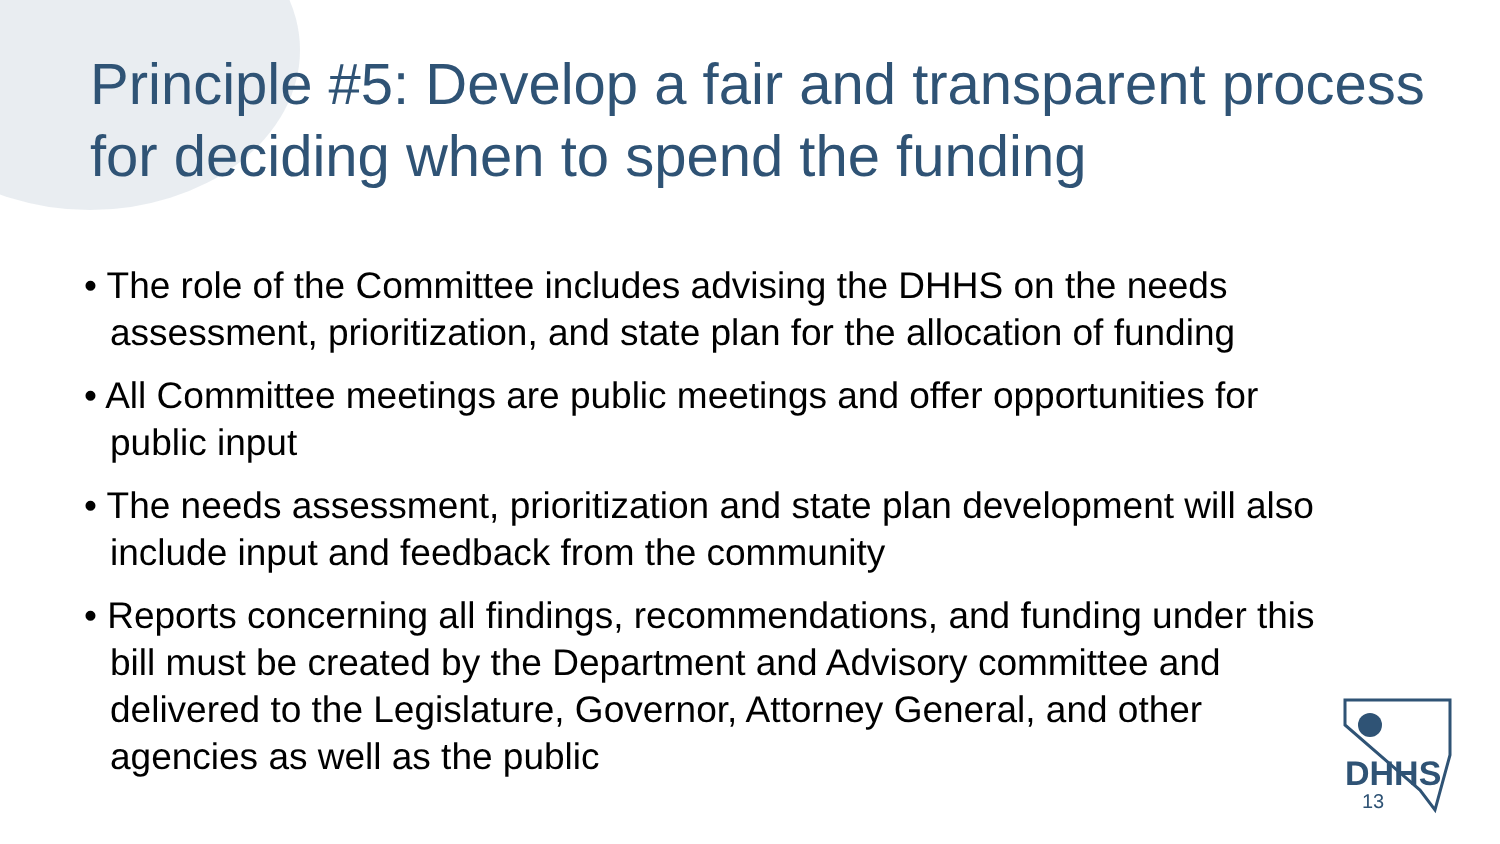Principle #5: Develop a fair and transparent process for deciding when to spend the funding
• The role of the Committee includes advising the DHHS on the needs assessment, prioritization, and state plan for the allocation of funding
• All Committee meetings are public meetings and offer opportunities for public input
• The needs assessment, prioritization and state plan development will also include input and feedback from the community
• Reports concerning all findings, recommendations, and funding under this bill must be created by the Department and Advisory committee and delivered to the Legislature, Governor, Attorney General, and other agencies as well as the public
DHHS
13